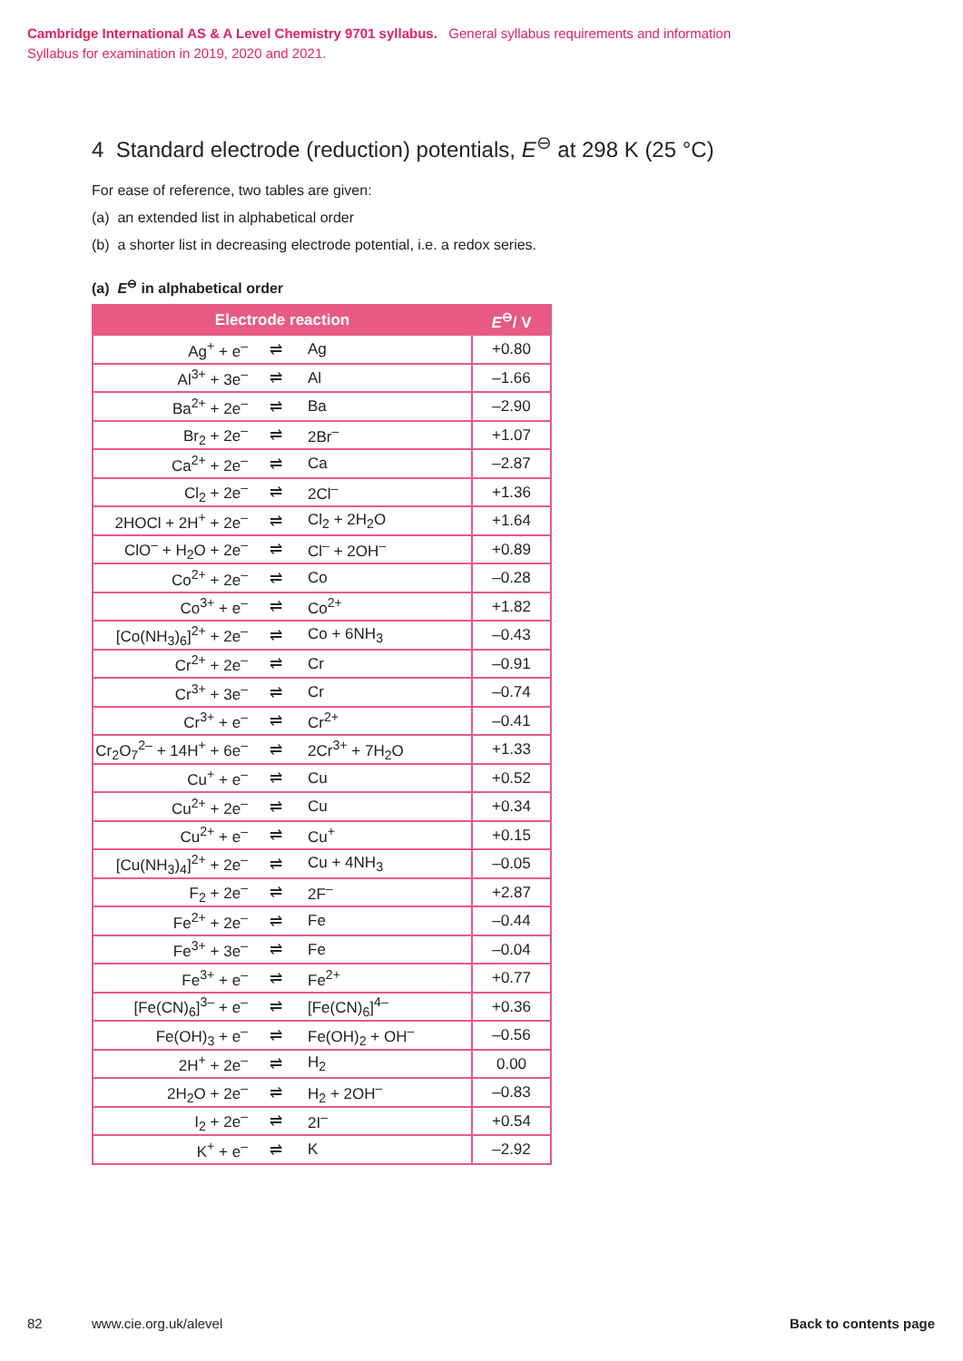Cambridge International AS & A Level Chemistry 9701 syllabus. General syllabus requirements and information
Syllabus for examination in 2019, 2020 and 2021.
4 Standard electrode (reduction) potentials, E<sup>⊖</sup> at 298 K (25 °C)
For ease of reference, two tables are given:
(a) an extended list in alphabetical order
(b) a shorter list in decreasing electrode potential, i.e. a redox series.
(a) E<sup>⊖</sup> in alphabetical order
| Electrode reaction | | | E<sup>⊖</sup>/ V |
| --- | --- | --- | --- |
| Ag<sup>+</sup> + e<sup>–</sup> | ⇌ | Ag | +0.80 |
| Al<sup>3+</sup> + 3e<sup>–</sup> | ⇌ | Al | –1.66 |
| Ba<sup>2+</sup> + 2e<sup>–</sup> | ⇌ | Ba | –2.90 |
| Br<sub>2</sub> + 2e<sup>–</sup> | ⇌ | 2Br<sup>–</sup> | +1.07 |
| Ca<sup>2+</sup> + 2e<sup>–</sup> | ⇌ | Ca | –2.87 |
| Cl<sub>2</sub> + 2e<sup>–</sup> | ⇌ | 2Cl<sup>–</sup> | +1.36 |
| 2HOCl + 2H<sup>+</sup> + 2e<sup>–</sup> | ⇌ | Cl<sub>2</sub> + 2H<sub>2</sub>O | +1.64 |
| ClO<sup>–</sup> + H<sub>2</sub>O + 2e<sup>–</sup> | ⇌ | Cl<sup>–</sup> + 2OH<sup>–</sup> | +0.89 |
| Co<sup>2+</sup> + 2e<sup>–</sup> | ⇌ | Co | –0.28 |
| Co<sup>3+</sup> + e<sup>–</sup> | ⇌ | Co<sup>2+</sup> | +1.82 |
| [Co(NH<sub>3</sub>)<sub>6</sub>]<sup>2+</sup> + 2e<sup>–</sup> | ⇌ | Co + 6NH<sub>3</sub> | –0.43 |
| Cr<sup>2+</sup> + 2e<sup>–</sup> | ⇌ | Cr | –0.91 |
| Cr<sup>3+</sup> + 3e<sup>–</sup> | ⇌ | Cr | –0.74 |
| Cr<sup>3+</sup> + e<sup>–</sup> | ⇌ | Cr<sup>2+</sup> | –0.41 |
| Cr<sub>2</sub>O<sub>7</sub><sup>2–</sup> + 14H<sup>+</sup> + 6e<sup>–</sup> | ⇌ | 2Cr<sup>3+</sup> + 7H<sub>2</sub>O | +1.33 |
| Cu<sup>+</sup> + e<sup>–</sup> | ⇌ | Cu | +0.52 |
| Cu<sup>2+</sup> + 2e<sup>–</sup> | ⇌ | Cu | +0.34 |
| Cu<sup>2+</sup> + e<sup>–</sup> | ⇌ | Cu<sup>+</sup> | +0.15 |
| [Cu(NH<sub>3</sub>)<sub>4</sub>]<sup>2+</sup> + 2e<sup>–</sup> | ⇌ | Cu + 4NH<sub>3</sub> | –0.05 |
| F<sub>2</sub> + 2e<sup>–</sup> | ⇌ | 2F<sup>–</sup> | +2.87 |
| Fe<sup>2+</sup> + 2e<sup>–</sup> | ⇌ | Fe | –0.44 |
| Fe<sup>3+</sup> + 3e<sup>–</sup> | ⇌ | Fe | –0.04 |
| Fe<sup>3+</sup> + e<sup>–</sup> | ⇌ | Fe<sup>2+</sup> | +0.77 |
| [Fe(CN)<sub>6</sub>]<sup>3–</sup> + e<sup>–</sup> | ⇌ | [Fe(CN)<sub>6</sub>]<sup>4–</sup> | +0.36 |
| Fe(OH)<sub>3</sub> + e<sup>–</sup> | ⇌ | Fe(OH)<sub>2</sub> + OH<sup>–</sup> | –0.56 |
| 2H<sup>+</sup> + 2e<sup>–</sup> | ⇌ | H<sub>2</sub> | 0.00 |
| 2H<sub>2</sub>O + 2e<sup>–</sup> | ⇌ | H<sub>2</sub> + 2OH<sup>–</sup> | –0.83 |
| I<sub>2</sub> + 2e<sup>–</sup> | ⇌ | 2I<sup>–</sup> | +0.54 |
| K<sup>+</sup> + e<sup>–</sup> | ⇌ | K | –2.92 |
82 www.cie.org.uk/alevel Back to contents page